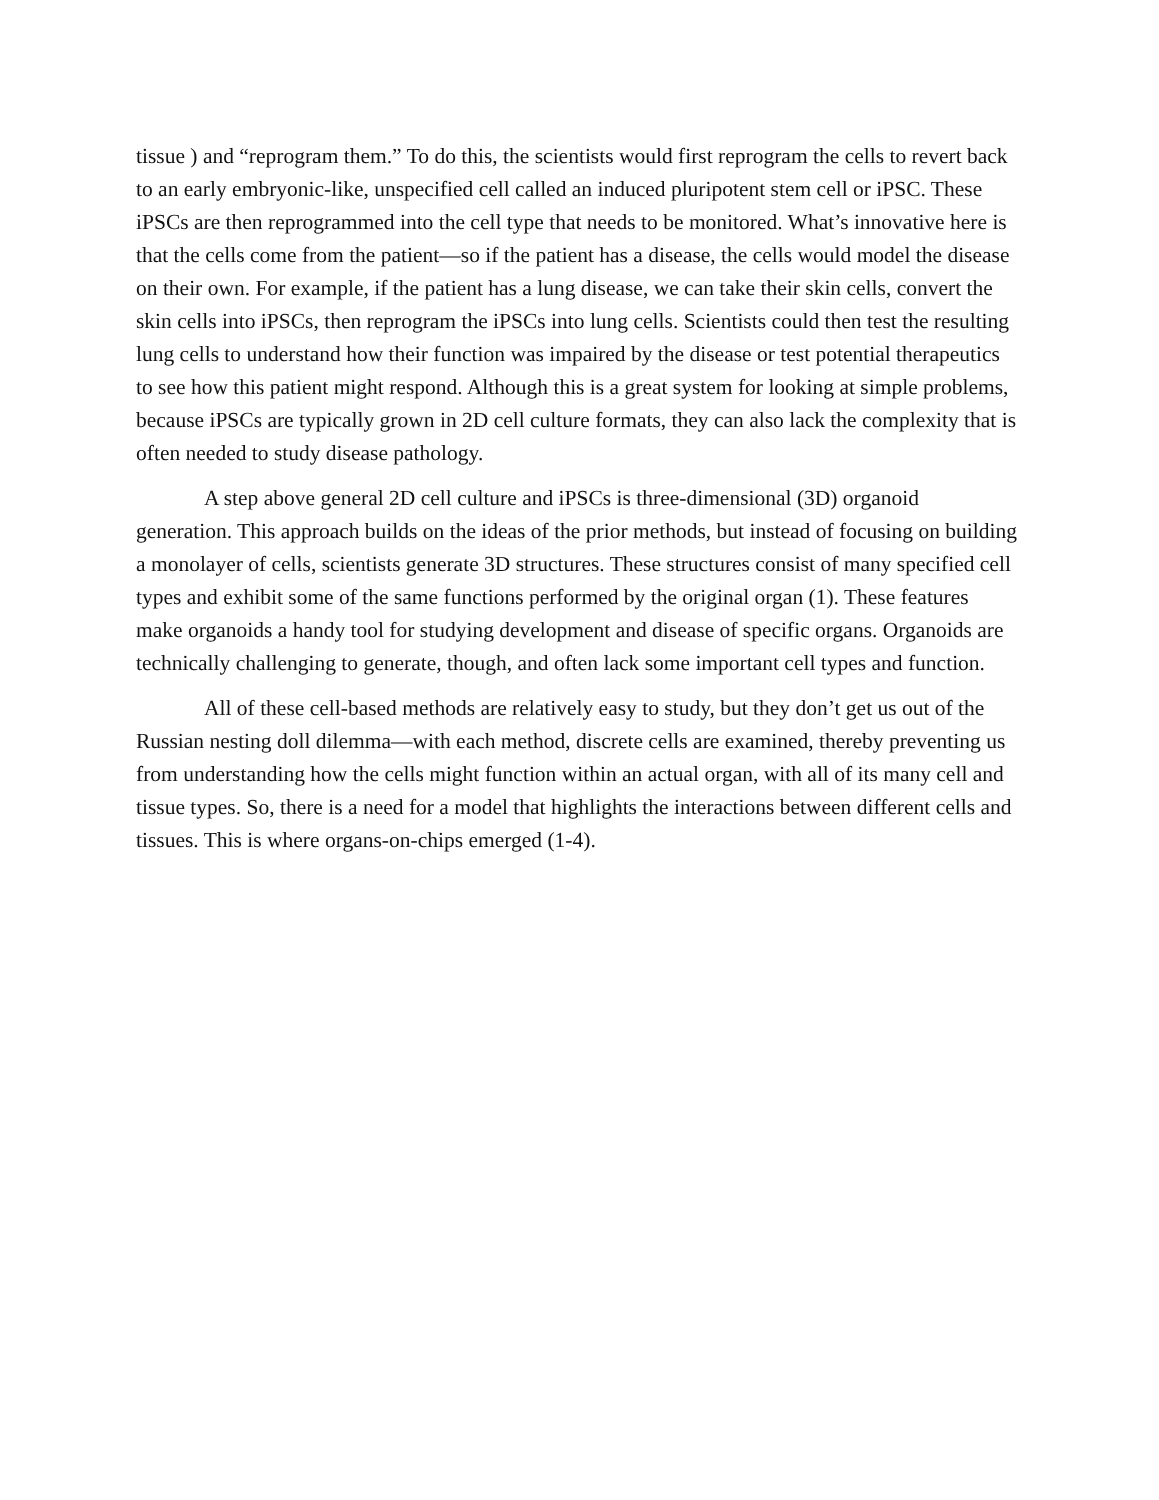tissue ) and “reprogram them.” To do this, the scientists would first reprogram the cells to revert back to an early embryonic-like, unspecified cell called an induced pluripotent stem cell or iPSC. These iPSCs are then reprogrammed into the cell type that needs to be monitored. What’s innovative here is that the cells come from the patient—so if the patient has a disease, the cells would model the disease on their own. For example, if the patient has a lung disease, we can take their skin cells, convert the skin cells into iPSCs, then reprogram the iPSCs into lung cells. Scientists could then test the resulting lung cells to understand how their function was impaired by the disease or test potential therapeutics to see how this patient might respond. Although this is a great system for looking at simple problems, because iPSCs are typically grown in 2D cell culture formats, they can also lack the complexity that is often needed to study disease pathology.
A step above general 2D cell culture and iPSCs is three-dimensional (3D) organoid generation. This approach builds on the ideas of the prior methods, but instead of focusing on building a monolayer of cells, scientists generate 3D structures. These structures consist of many specified cell types and exhibit some of the same functions performed by the original organ (1). These features make organoids a handy tool for studying development and disease of specific organs. Organoids are technically challenging to generate, though, and often lack some important cell types and function.
All of these cell-based methods are relatively easy to study, but they don’t get us out of the Russian nesting doll dilemma—with each method, discrete cells are examined, thereby preventing us from understanding how the cells might function within an actual organ, with all of its many cell and tissue types. So, there is a need for a model that highlights the interactions between different cells and tissues. This is where organs-on-chips emerged (1-4).